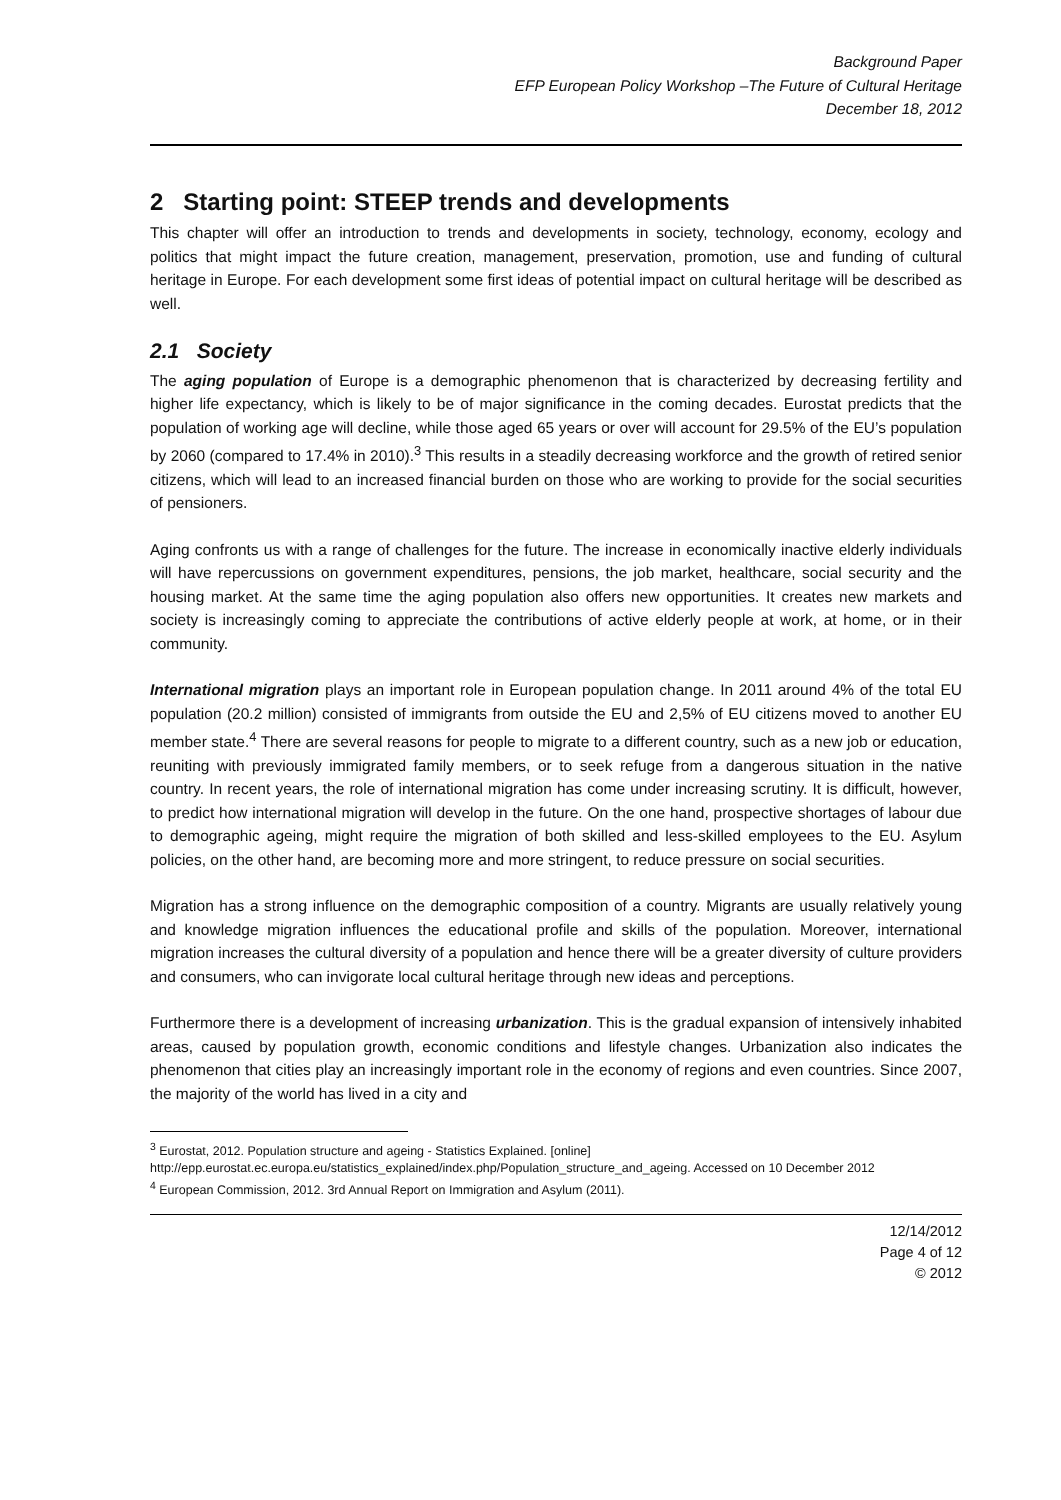Background Paper
EFP European Policy Workshop –The Future of Cultural Heritage
December 18, 2012
2 Starting point: STEEP trends and developments
This chapter will offer an introduction to trends and developments in society, technology, economy, ecology and politics that might impact the future creation, management, preservation, promotion, use and funding of cultural heritage in Europe. For each development some first ideas of potential impact on cultural heritage will be described as well.
2.1 Society
The aging population of Europe is a demographic phenomenon that is characterized by decreasing fertility and higher life expectancy, which is likely to be of major significance in the coming decades. Eurostat predicts that the population of working age will decline, while those aged 65 years or over will account for 29.5% of the EU’s population by 2060 (compared to 17.4% in 2010).<sup>3</sup> This results in a steadily decreasing workforce and the growth of retired senior citizens, which will lead to an increased financial burden on those who are working to provide for the social securities of pensioners.
Aging confronts us with a range of challenges for the future. The increase in economically inactive elderly individuals will have repercussions on government expenditures, pensions, the job market, healthcare, social security and the housing market. At the same time the aging population also offers new opportunities. It creates new markets and society is increasingly coming to appreciate the contributions of active elderly people at work, at home, or in their community.
International migration plays an important role in European population change. In 2011 around 4% of the total EU population (20.2 million) consisted of immigrants from outside the EU and 2,5% of EU citizens moved to another EU member state.<sup>4</sup> There are several reasons for people to migrate to a different country, such as a new job or education, reuniting with previously immigrated family members, or to seek refuge from a dangerous situation in the native country. In recent years, the role of international migration has come under increasing scrutiny. It is difficult, however, to predict how international migration will develop in the future. On the one hand, prospective shortages of labour due to demographic ageing, might require the migration of both skilled and less-skilled employees to the EU. Asylum policies, on the other hand, are becoming more and more stringent, to reduce pressure on social securities.
Migration has a strong influence on the demographic composition of a country. Migrants are usually relatively young and knowledge migration influences the educational profile and skills of the population. Moreover, international migration increases the cultural diversity of a population and hence there will be a greater diversity of culture providers and consumers, who can invigorate local cultural heritage through new ideas and perceptions.
Furthermore there is a development of increasing urbanization. This is the gradual expansion of intensively inhabited areas, caused by population growth, economic conditions and lifestyle changes. Urbanization also indicates the phenomenon that cities play an increasingly important role in the economy of regions and even countries. Since 2007, the majority of the world has lived in a city and
<sup>3</sup> Eurostat, 2012. Population structure and ageing - Statistics Explained. [online] http://epp.eurostat.ec.europa.eu/statistics_explained/index.php/Population_structure_and_ageing. Accessed on 10 December 2012
<sup>4</sup> European Commission, 2012. 3rd Annual Report on Immigration and Asylum (2011).
12/14/2012
Page 4 of 12
© 2012